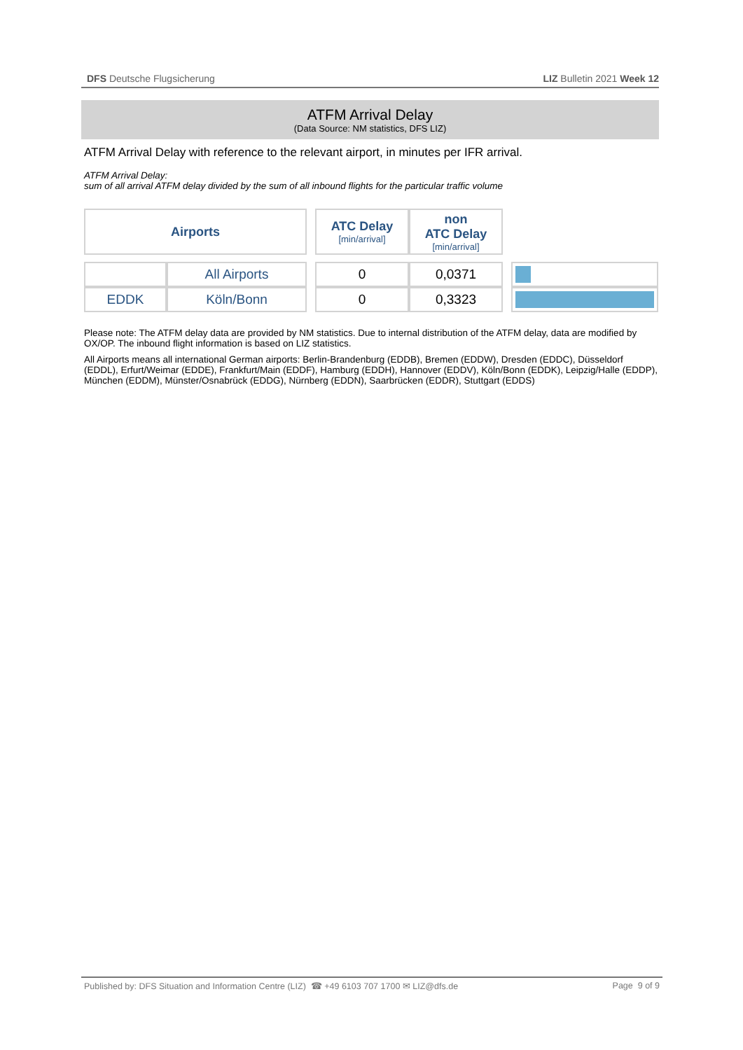DFS Deutsche Flugsicherung LIZ Bulletin 2021 Week 12
ATFM Arrival Delay
(Data Source: NM statistics, DFS LIZ)
ATFM Arrival Delay with reference to the relevant airport, in minutes per IFR arrival.
ATFM Arrival Delay:
sum of all arrival ATFM delay divided by the sum of all inbound flights for the particular traffic volume
| Airports | | | ATC Delay [min/arrival] | non ATC Delay [min/arrival] | | |
| | All Airports | | 0 | 0,0371 | | |
| EDDK | Köln/Bonn | | 0 | 0,3323 | | |
Please note: The ATFM delay data are provided by NM statistics. Due to internal distribution of the ATFM delay, data are modified by OX/OP. The inbound flight information is based on LIZ statistics.
All Airports means all international German airports: Berlin-Brandenburg (EDDB), Bremen (EDDW), Dresden (EDDC), Düsseldorf (EDDL), Erfurt/Weimar (EDDE), Frankfurt/Main (EDDF), Hamburg (EDDH), Hannover (EDDV), Köln/Bonn (EDDK), Leipzig/Halle (EDDP), München (EDDM), Münster/Osnabrück (EDDG), Nürnberg (EDDN), Saarbrücken (EDDR), Stuttgart (EDDS)
Published by: DFS Situation and Information Centre (LIZ) ☎ +49 6103 707 1700 ✉ LIZ@dfs.de Page 9 of 9